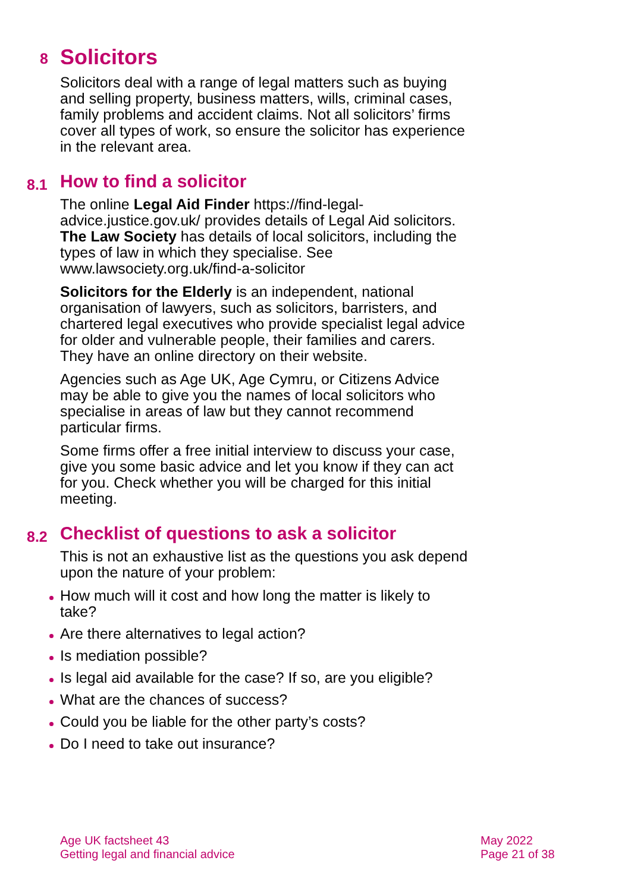8 Solicitors
Solicitors deal with a range of legal matters such as buying and selling property, business matters, wills, criminal cases, family problems and accident claims. Not all solicitors’ firms cover all types of work, so ensure the solicitor has experience in the relevant area.
8.1 How to find a solicitor
The online Legal Aid Finder https://find-legal-advice.justice.gov.uk/ provides details of Legal Aid solicitors. The Law Society has details of local solicitors, including the types of law in which they specialise. See www.lawsociety.org.uk/find-a-solicitor
Solicitors for the Elderly is an independent, national organisation of lawyers, such as solicitors, barristers, and chartered legal executives who provide specialist legal advice for older and vulnerable people, their families and carers. They have an online directory on their website.
Agencies such as Age UK, Age Cymru, or Citizens Advice may be able to give you the names of local solicitors who specialise in areas of law but they cannot recommend particular firms.
Some firms offer a free initial interview to discuss your case, give you some basic advice and let you know if they can act for you. Check whether you will be charged for this initial meeting.
8.2 Checklist of questions to ask a solicitor
This is not an exhaustive list as the questions you ask depend upon the nature of your problem:
How much will it cost and how long the matter is likely to take?
Are there alternatives to legal action?
Is mediation possible?
Is legal aid available for the case? If so, are you eligible?
What are the chances of success?
Could you be liable for the other party’s costs?
Do I need to take out insurance?
Age UK factsheet 43
Getting legal and financial advice
May 2022
Page 21 of 38